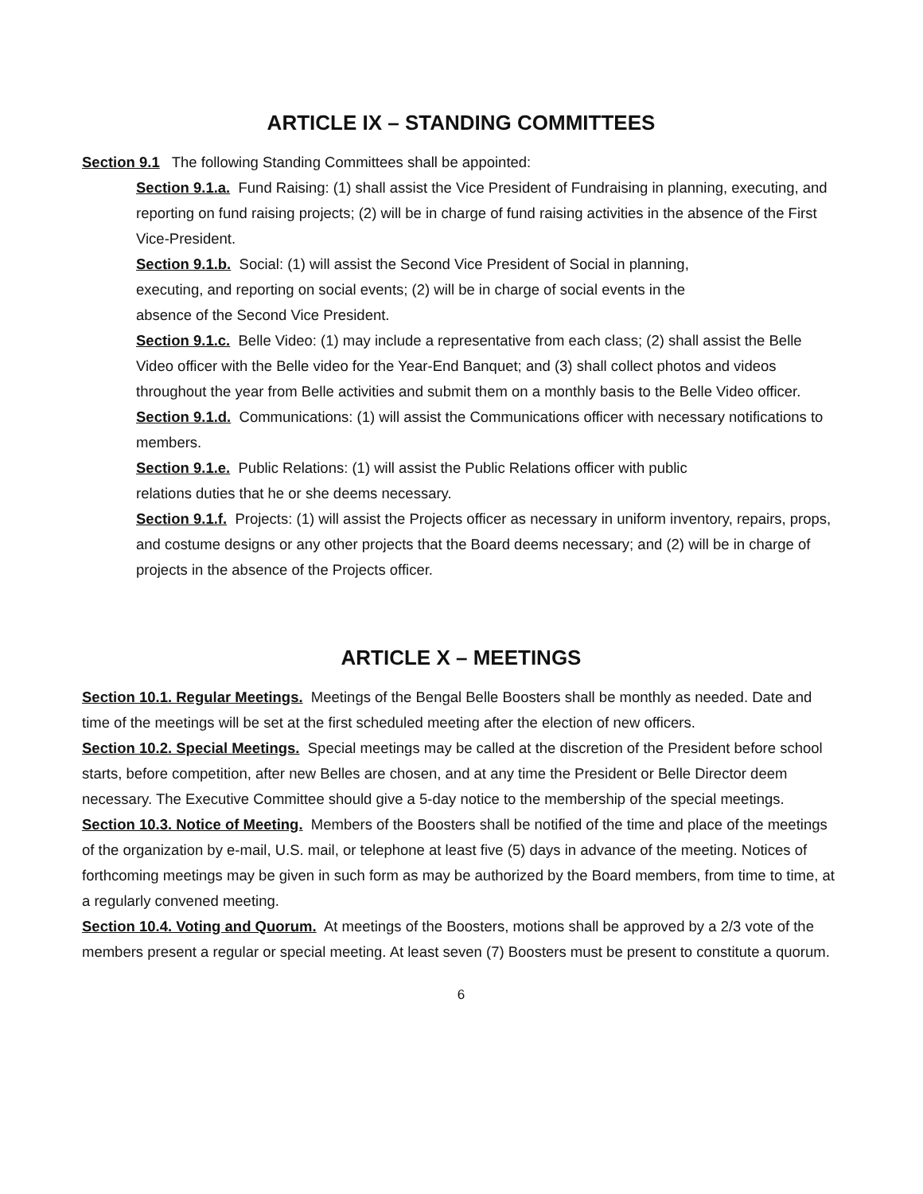ARTICLE IX – STANDING COMMITTEES
Section 9.1 The following Standing Committees shall be appointed:
Section 9.1.a. Fund Raising: (1) shall assist the Vice President of Fundraising in planning, executing, and reporting on fund raising projects; (2) will be in charge of fund raising activities in the absence of the First Vice-President.
Section 9.1.b. Social: (1) will assist the Second Vice President of Social in planning,
executing, and reporting on social events; (2) will be in charge of social events in the
absence of the Second Vice President.
Section 9.1.c. Belle Video: (1) may include a representative from each class; (2) shall assist the Belle Video officer with the Belle video for the Year-End Banquet; and (3) shall collect photos and videos throughout the year from Belle activities and submit them on a monthly basis to the Belle Video officer.
Section 9.1.d. Communications: (1) will assist the Communications officer with necessary notifications to members.
Section 9.1.e. Public Relations: (1) will assist the Public Relations officer with public
relations duties that he or she deems necessary.
Section 9.1.f. Projects: (1) will assist the Projects officer as necessary in uniform inventory, repairs, props, and costume designs or any other projects that the Board deems necessary; and (2) will be in charge of projects in the absence of the Projects officer.
ARTICLE X – MEETINGS
Section 10.1. Regular Meetings. Meetings of the Bengal Belle Boosters shall be monthly as needed. Date and time of the meetings will be set at the first scheduled meeting after the election of new officers.
Section 10.2. Special Meetings. Special meetings may be called at the discretion of the President before school starts, before competition, after new Belles are chosen, and at any time the President or Belle Director deem necessary. The Executive Committee should give a 5-day notice to the membership of the special meetings.
Section 10.3. Notice of Meeting. Members of the Boosters shall be notified of the time and place of the meetings of the organization by e-mail, U.S. mail, or telephone at least five (5) days in advance of the meeting. Notices of forthcoming meetings may be given in such form as may be authorized by the Board members, from time to time, at a regularly convened meeting.
Section 10.4. Voting and Quorum. At meetings of the Boosters, motions shall be approved by a 2/3 vote of the members present a regular or special meeting. At least seven (7) Boosters must be present to constitute a quorum.
6